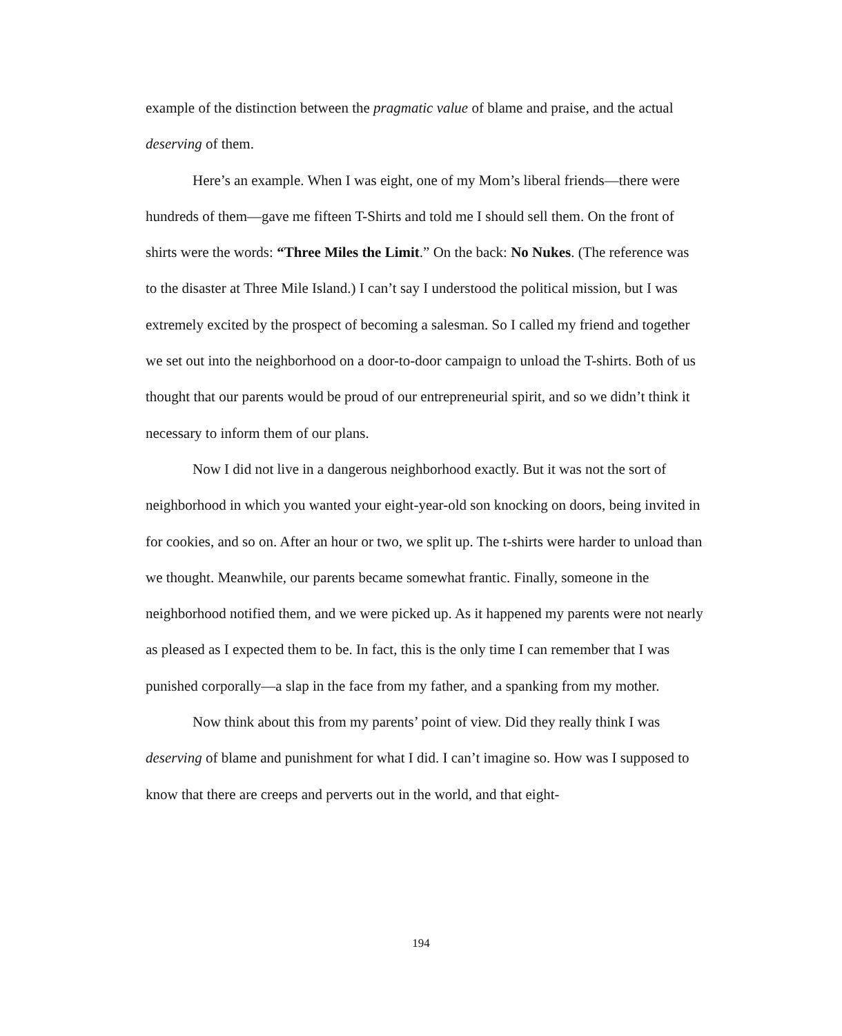example of the distinction between the pragmatic value of blame and praise, and the actual deserving of them.
Here’s an example. When I was eight, one of my Mom’s liberal friends—there were hundreds of them—gave me fifteen T-Shirts and told me I should sell them. On the front of shirts were the words: “Three Miles the Limit.” On the back: No Nukes. (The reference was to the disaster at Three Mile Island.) I can’t say I understood the political mission, but I was extremely excited by the prospect of becoming a salesman. So I called my friend and together we set out into the neighborhood on a door-to-door campaign to unload the T-shirts. Both of us thought that our parents would be proud of our entrepreneurial spirit, and so we didn’t think it necessary to inform them of our plans.
Now I did not live in a dangerous neighborhood exactly. But it was not the sort of neighborhood in which you wanted your eight-year-old son knocking on doors, being invited in for cookies, and so on. After an hour or two, we split up. The t-shirts were harder to unload than we thought. Meanwhile, our parents became somewhat frantic. Finally, someone in the neighborhood notified them, and we were picked up. As it happened my parents were not nearly as pleased as I expected them to be. In fact, this is the only time I can remember that I was punished corporally—a slap in the face from my father, and a spanking from my mother.
Now think about this from my parents’ point of view. Did they really think I was deserving of blame and punishment for what I did. I can’t imagine so. How was I supposed to know that there are creeps and perverts out in the world, and that eight-
194